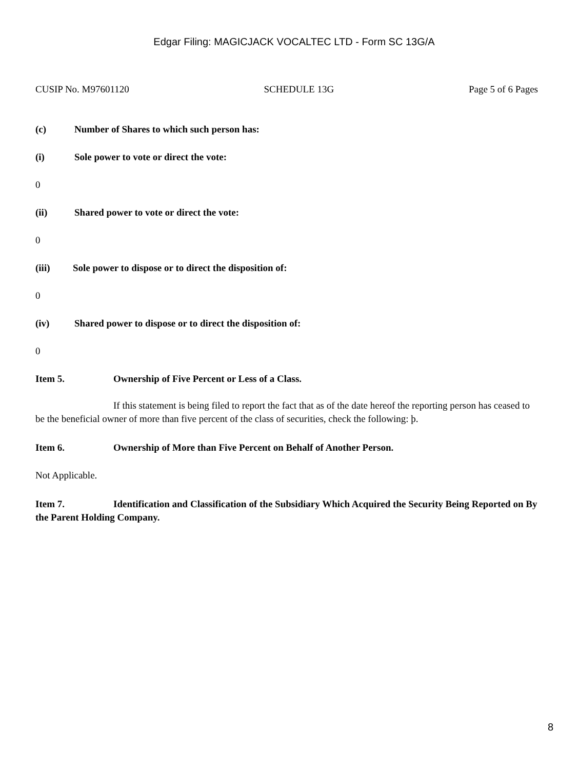Edgar Filing: MAGICJACK VOCALTEC LTD - Form SC 13G/A
CUSIP No. M97601120 SCHEDULE 13G Page 5 of 6 Pages
(c) Number of Shares to which such person has:
(i) Sole power to vote or direct the vote:
0
(ii) Shared power to vote or direct the vote:
0
(iii) Sole power to dispose or to direct the disposition of:
0
(iv) Shared power to dispose or to direct the disposition of:
0
Item 5. Ownership of Five Percent or Less of a Class.
If this statement is being filed to report the fact that as of the date hereof the reporting person has ceased to be the beneficial owner of more than five percent of the class of securities, check the following: þ.
Item 6. Ownership of More than Five Percent on Behalf of Another Person.
Not Applicable.
Item 7. Identification and Classification of the Subsidiary Which Acquired the Security Being Reported on By the Parent Holding Company.
8